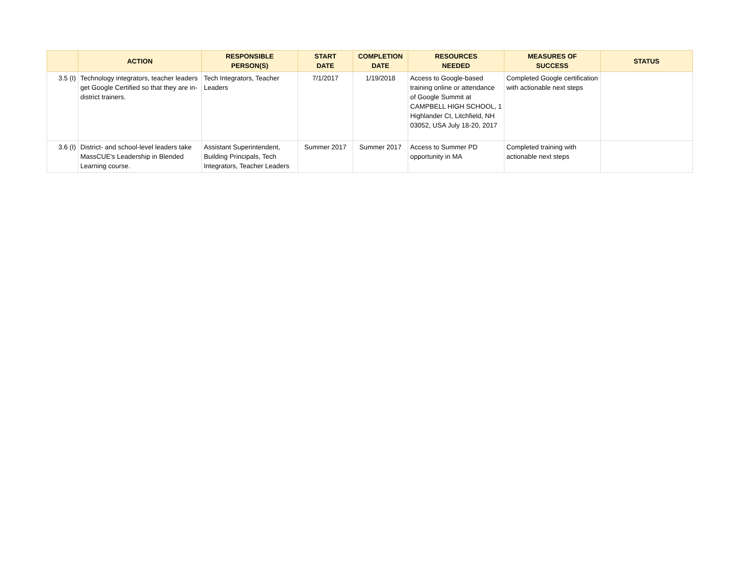| | ACTION | RESPONSIBLE PERSON(S) | START DATE | COMPLETION DATE | RESOURCES NEEDED | MEASURES OF SUCCESS | STATUS |
| --- | --- | --- | --- | --- | --- | --- | --- |
| 3.5 (I) | Technology integrators, teacher leaders get Google Certified so that they are in-district trainers. | Tech Integrators, Teacher Leaders | 7/1/2017 | 1/19/2018 | Access to Google-based training online or attendance of Google Summit at CAMPBELL HIGH SCHOOL, 1 Highlander Ct, Litchfield, NH 03052, USA July 18-20, 2017 | Completed Google certification with actionable next steps | |
| 3.6 (I) | District- and school-level leaders take MassCUE's Leadership in Blended Learning course. | Assistant Superintendent, Building Principals, Tech Integrators, Teacher Leaders | Summer 2017 | Summer 2017 | Access to Summer PD opportunity in MA | Completed training with actionable next steps | |